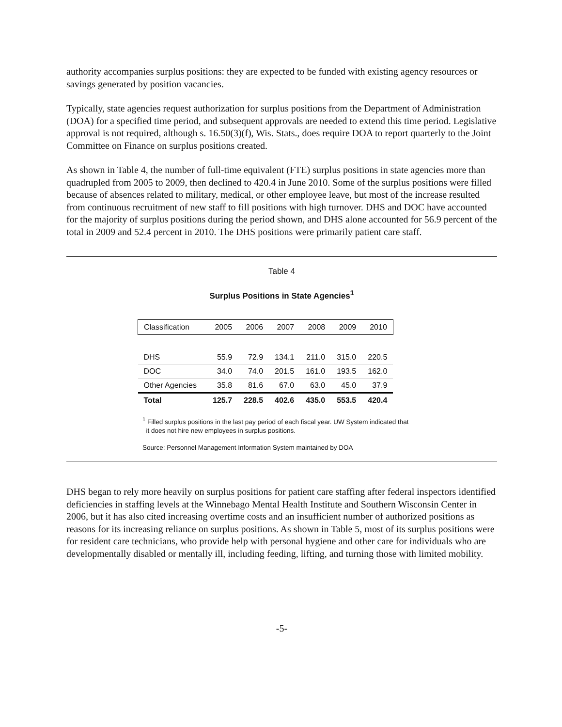authority accompanies surplus positions: they are expected to be funded with existing agency resources or savings generated by position vacancies.
Typically, state agencies request authorization for surplus positions from the Department of Administration (DOA) for a specified time period, and subsequent approvals are needed to extend this time period. Legislative approval is not required, although s. 16.50(3)(f), Wis. Stats., does require DOA to report quarterly to the Joint Committee on Finance on surplus positions created.
As shown in Table 4, the number of full-time equivalent (FTE) surplus positions in state agencies more than quadrupled from 2005 to 2009, then declined to 420.4 in June 2010. Some of the surplus positions were filled because of absences related to military, medical, or other employee leave, but most of the increase resulted from continuous recruitment of new staff to fill positions with high turnover. DHS and DOC have accounted for the majority of surplus positions during the period shown, and DHS alone accounted for 56.9 percent of the total in 2009 and 52.4 percent in 2010. The DHS positions were primarily patient care staff.
Table 4
Surplus Positions in State Agencies<sup>1</sup>
| Classification | 2005 | 2006 | 2007 | 2008 | 2009 | 2010 |
| --- | --- | --- | --- | --- | --- | --- |
| DHS | 55.9 | 72.9 | 134.1 | 211.0 | 315.0 | 220.5 |
| DOC | 34.0 | 74.0 | 201.5 | 161.0 | 193.5 | 162.0 |
| Other Agencies | 35.8 | 81.6 | 67.0 | 63.0 | 45.0 | 37.9 |
| Total | 125.7 | 228.5 | 402.6 | 435.0 | 553.5 | 420.4 |
<sup>1</sup> Filled surplus positions in the last pay period of each fiscal year. UW System indicated that
it does not hire new employees in surplus positions.
Source: Personnel Management Information System maintained by DOA
DHS began to rely more heavily on surplus positions for patient care staffing after federal inspectors identified deficiencies in staffing levels at the Winnebago Mental Health Institute and Southern Wisconsin Center in 2006, but it has also cited increasing overtime costs and an insufficient number of authorized positions as reasons for its increasing reliance on surplus positions. As shown in Table 5, most of its surplus positions were for resident care technicians, who provide help with personal hygiene and other care for individuals who are developmentally disabled or mentally ill, including feeding, lifting, and turning those with limited mobility.
-5-